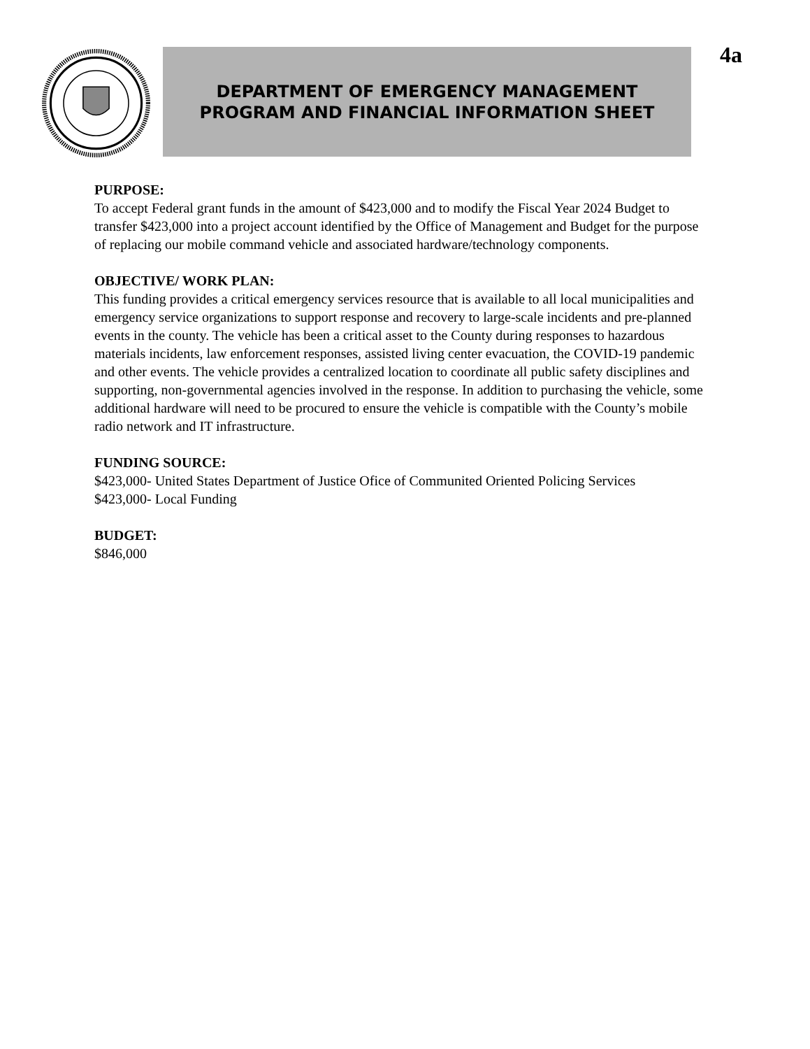DEPARTMENT OF EMERGENCY MANAGEMENT
PROGRAM AND FINANCIAL INFORMATION SHEET
4a
PURPOSE:
To accept Federal grant funds in the amount of $423,000 and to modify the Fiscal Year 2024 Budget to transfer $423,000 into a project account identified by the Office of Management and Budget for the purpose of replacing our mobile command vehicle and associated hardware/technology components.
OBJECTIVE/ WORK PLAN:
This funding provides a critical emergency services resource that is available to all local municipalities and emergency service organizations to support response and recovery to large-scale incidents and pre-planned events in the county. The vehicle has been a critical asset to the County during responses to hazardous materials incidents, law enforcement responses, assisted living center evacuation, the COVID-19 pandemic and other events. The vehicle provides a centralized location to coordinate all public safety disciplines and supporting, non-governmental agencies involved in the response. In addition to purchasing the vehicle, some additional hardware will need to be procured to ensure the vehicle is compatible with the County’s mobile radio network and IT infrastructure.
FUNDING SOURCE:
$423,000- United States Department of Justice Ofice of Communited Oriented Policing Services
$423,000- Local Funding
BUDGET:
$846,000